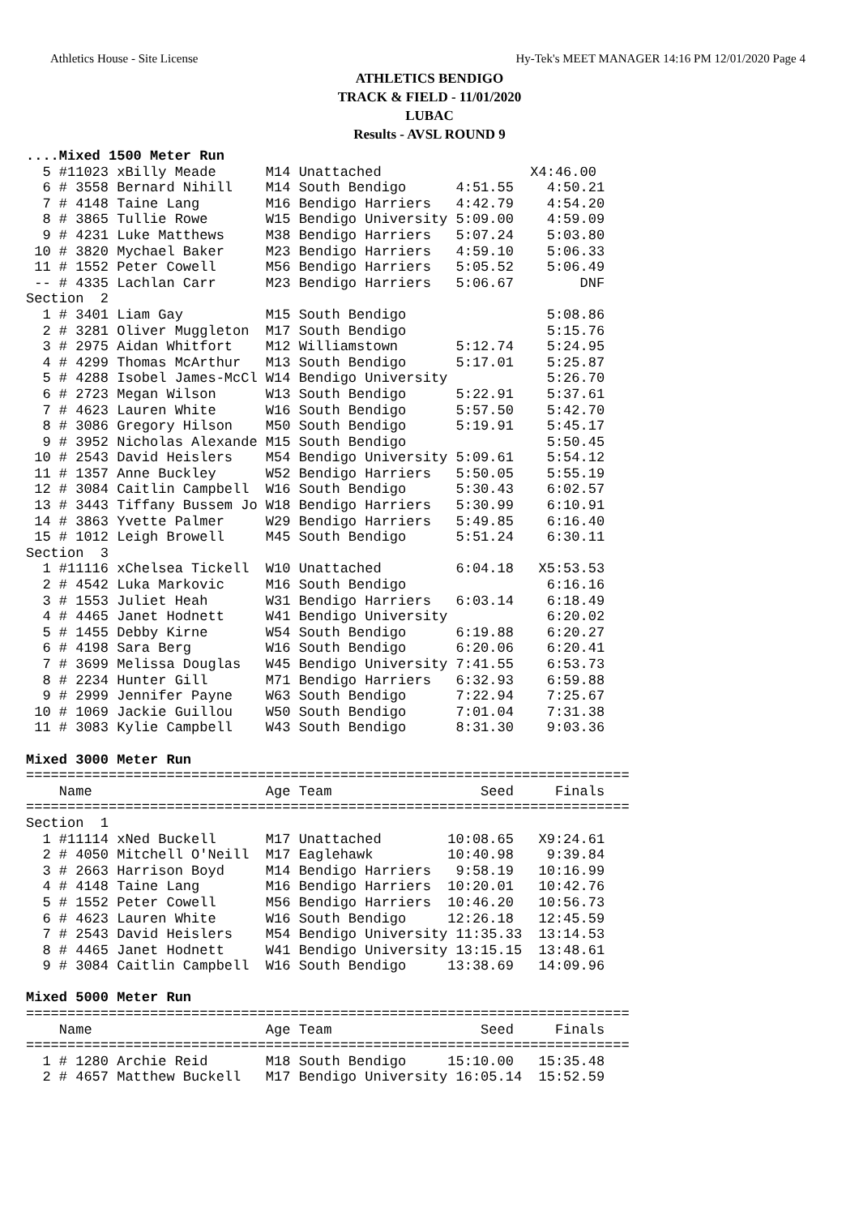Athletics House - Site License Hy-Tek's MEET MANAGER 14:16 PM 12/01/2020 Page 4
ATHLETICS BENDIGO
TRACK & FIELD - 11/01/2020
LUBAC
Results - AVSL ROUND 9
....Mixed 1500 Meter Run
  5 #11023 xBilly Meade      M14 Unattached                  X4:46.00
  6 # 3558 Bernard Nihill    M14 South Bendigo      4:51.55    4:50.21
  7 # 4148 Taine Lang        M16 Bendigo Harriers   4:42.79    4:54.20
  8 # 3865 Tullie Rowe       W15 Bendigo University 5:09.00    4:59.09
  9 # 4231 Luke Matthews     M38 Bendigo Harriers   5:07.24    5:03.80
 10 # 3820 Mychael Baker     M23 Bendigo Harriers   4:59.10    5:06.33
 11 # 1552 Peter Cowell      M56 Bendigo Harriers   5:05.52    5:06.49
 -- # 4335 Lachlan Carr      M23 Bendigo Harriers   5:06.67        DNF
Section  2
  1 # 3401 Liam Gay          M15 South Bendigo                 5:08.86
  2 # 3281 Oliver Muggleton  M17 South Bendigo                 5:15.76
  3 # 2975 Aidan Whitfort    M12 Williamstown       5:12.74    5:24.95
  4 # 4299 Thomas McArthur   M13 South Bendigo      5:17.01    5:25.87
  5 # 4288 Isobel James-McCl W14 Bendigo University            5:26.70
  6 # 2723 Megan Wilson      W13 South Bendigo      5:22.91    5:37.61
  7 # 4623 Lauren White      W16 South Bendigo      5:57.50    5:42.70
  8 # 3086 Gregory Hilson    M50 South Bendigo      5:19.91    5:45.17
  9 # 3952 Nicholas Alexande M15 South Bendigo                 5:50.45
 10 # 2543 David Heislers    M54 Bendigo University 5:09.61    5:54.12
 11 # 1357 Anne Buckley      W52 Bendigo Harriers   5:50.05    5:55.19
 12 # 3084 Caitlin Campbell  W16 South Bendigo      5:30.43    6:02.57
 13 # 3443 Tiffany Bussem Jo W18 Bendigo Harriers   5:30.99    6:10.91
 14 # 3863 Yvette Palmer     W29 Bendigo Harriers   5:49.85    6:16.40
 15 # 1012 Leigh Browell     M45 South Bendigo      5:51.24    6:30.11
Section  3
  1 #11116 xChelsea Tickell  W10 Unattached         6:04.18   X5:53.53
  2 # 4542 Luka Markovic     M16 South Bendigo                 6:16.16
  3 # 1553 Juliet Heah       W31 Bendigo Harriers   6:03.14    6:18.49
  4 # 4465 Janet Hodnett     W41 Bendigo University            6:20.02
  5 # 1455 Debby Kirne       W54 South Bendigo      6:19.88    6:20.27
  6 # 4198 Sara Berg         W16 South Bendigo      6:20.06    6:20.41
  7 # 3699 Melissa Douglas   W45 Bendigo University 7:41.55    6:53.73
  8 # 2234 Hunter Gill       M71 Bendigo Harriers   6:32.93    6:59.88
  9 # 2999 Jennifer Payne    W63 South Bendigo      7:22.94    7:25.67
 10 # 1069 Jackie Guillou    W50 South Bendigo      7:01.04    7:31.38
 11 # 3083 Kylie Campbell    W43 South Bendigo      8:31.30    9:03.36

Mixed 3000 Meter Run
=========================================================================
    Name                     Age Team                  Seed     Finals
=========================================================================
Section  1
  1 #11114 xNed Buckell      M17 Unattached        10:08.65   X9:24.61
  2 # 4050 Mitchell O'Neill  M17 Eaglehawk         10:40.98    9:39.84
  3 # 2663 Harrison Boyd     M14 Bendigo Harriers   9:58.19   10:16.99
  4 # 4148 Taine Lang        M16 Bendigo Harriers  10:20.01   10:42.76
  5 # 1552 Peter Cowell      M56 Bendigo Harriers  10:46.20   10:56.73
  6 # 4623 Lauren White      W16 South Bendigo     12:26.18   12:45.59
  7 # 2543 David Heislers    M54 Bendigo University 11:35.33  13:14.53
  8 # 4465 Janet Hodnett     W41 Bendigo University 13:15.15  13:48.61
  9 # 3084 Caitlin Campbell  W16 South Bendigo     13:38.69   14:09.96

Mixed 5000 Meter Run
=========================================================================
    Name                     Age Team                  Seed     Finals
=========================================================================
  1 # 1280 Archie Reid       M18 South Bendigo     15:10.00   15:35.48
  2 # 4657 Matthew Buckell   M17 Bendigo University 16:05.14  15:52.59